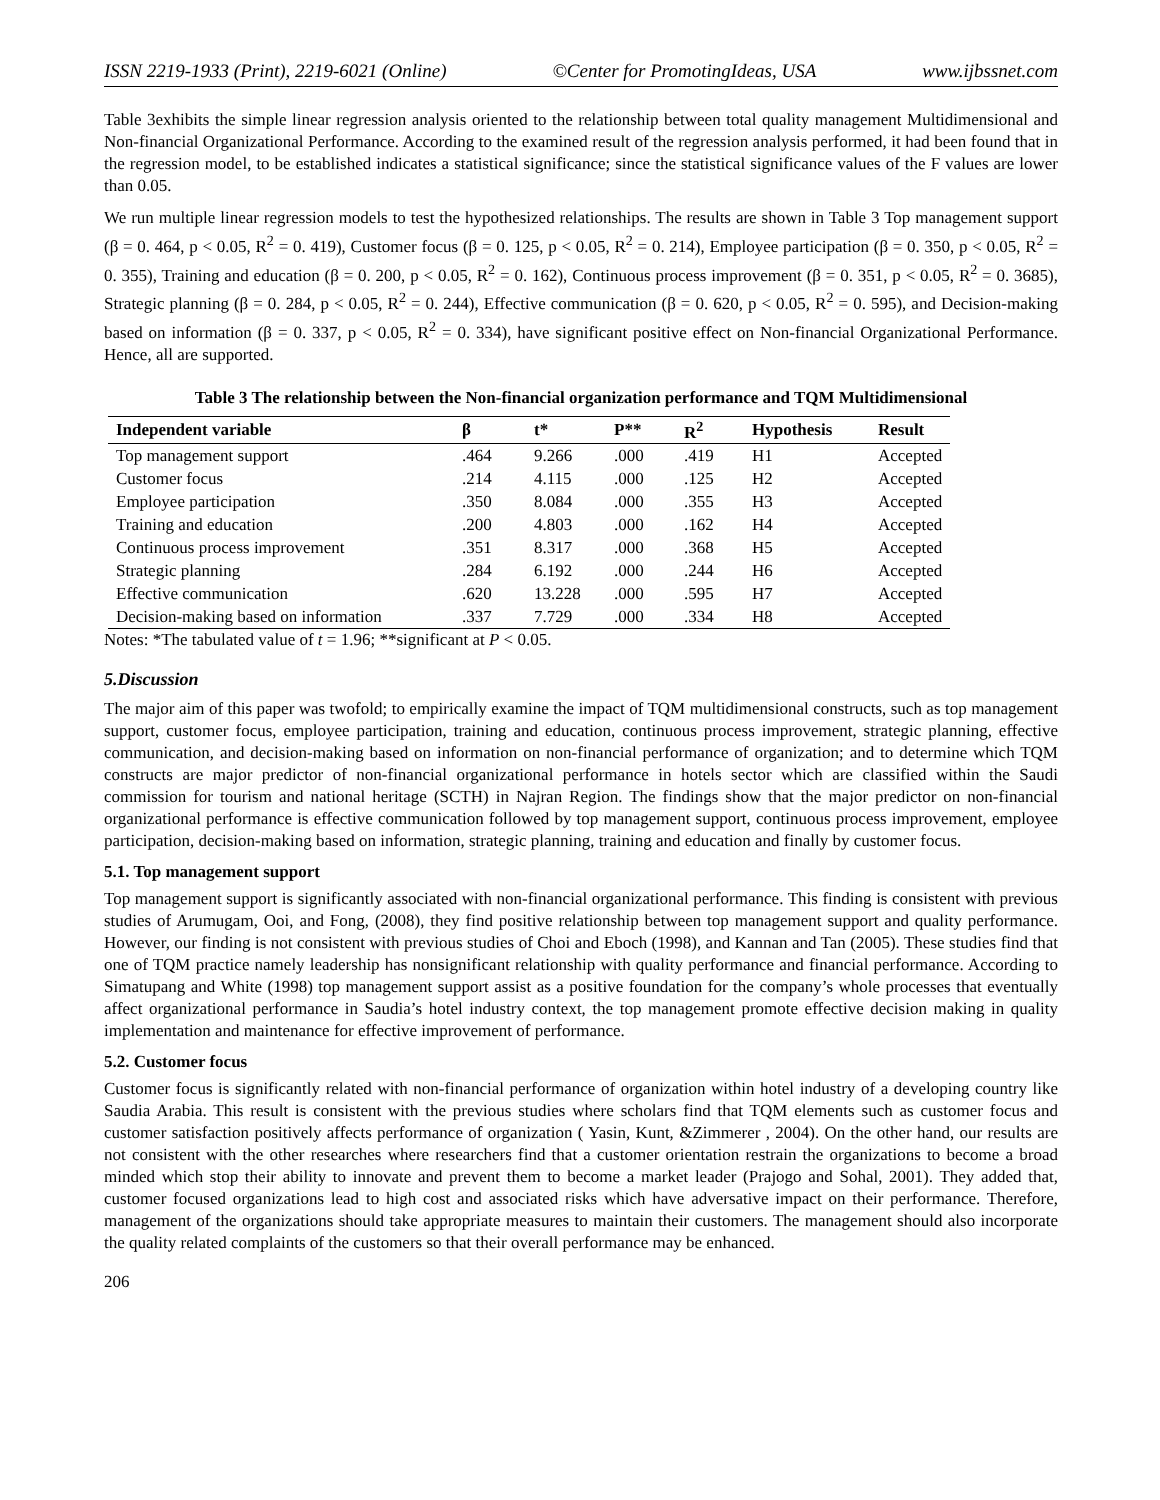ISSN 2219-1933 (Print), 2219-6021 (Online) ©Center for PromotingIdeas, USA www.ijbssnet.com
Table 3exhibits the simple linear regression analysis oriented to the relationship between total quality management Multidimensional and Non-financial Organizational Performance. According to the examined result of the regression analysis performed, it had been found that in the regression model, to be established indicates a statistical significance; since the statistical significance values of the F values are lower than 0.05.
We run multiple linear regression models to test the hypothesized relationships. The results are shown in Table 3 Top management support (β = 0. 464, p < 0.05, R<sup>2</sup> = 0. 419), Customer focus (β = 0. 125, p < 0.05, R<sup>2</sup> = 0. 214), Employee participation (β = 0. 350, p < 0.05, R<sup>2</sup> = 0. 355), Training and education (β = 0. 200, p < 0.05, R<sup>2</sup> = 0. 162), Continuous process improvement (β = 0. 351, p < 0.05, R<sup>2</sup> = 0. 3685), Strategic planning (β = 0. 284, p < 0.05, R<sup>2</sup> = 0. 244), Effective communication (β = 0. 620, p < 0.05, R<sup>2</sup> = 0. 595), and Decision-making based on information (β = 0. 337, p < 0.05, R<sup>2</sup> = 0. 334), have significant positive effect on Non-financial Organizational Performance. Hence, all are supported.
Table 3 The relationship between the Non-financial organization performance and TQM Multidimensional
| Independent variable | β | t* | P** | R<sup>2</sup> | Hypothesis | Result |
| --- | --- | --- | --- | --- | --- | --- |
| Top management support | .464 | 9.266 | .000 | .419 | H1 | Accepted |
| Customer focus | .214 | 4.115 | .000 | .125 | H2 | Accepted |
| Employee participation | .350 | 8.084 | .000 | .355 | H3 | Accepted |
| Training and education | .200 | 4.803 | .000 | .162 | H4 | Accepted |
| Continuous process improvement | .351 | 8.317 | .000 | .368 | H5 | Accepted |
| Strategic planning | .284 | 6.192 | .000 | .244 | H6 | Accepted |
| Effective communication | .620 | 13.228 | .000 | .595 | H7 | Accepted |
| Decision-making based on information | .337 | 7.729 | .000 | .334 | H8 | Accepted |
Notes: *The tabulated value of t = 1.96; **significant at P < 0.05.
5.Discussion
The major aim of this paper was twofold; to empirically examine the impact of TQM multidimensional constructs, such as top management support, customer focus, employee participation, training and education, continuous process improvement, strategic planning, effective communication, and decision-making based on information on non-financial performance of organization; and to determine which TQM constructs are major predictor of non-financial organizational performance in hotels sector which are classified within the Saudi commission for tourism and national heritage (SCTH) in Najran Region. The findings show that the major predictor on non-financial organizational performance is effective communication followed by top management support, continuous process improvement, employee participation, decision-making based on information, strategic planning, training and education and finally by customer focus.
5.1. Top management support
Top management support is significantly associated with non-financial organizational performance. This finding is consistent with previous studies of Arumugam, Ooi, and Fong, (2008), they find positive relationship between top management support and quality performance. However, our finding is not consistent with previous studies of Choi and Eboch (1998), and Kannan and Tan (2005). These studies find that one of TQM practice namely leadership has nonsignificant relationship with quality performance and financial performance. According to Simatupang and White (1998) top management support assist as a positive foundation for the company’s whole processes that eventually affect organizational performance in Saudia’s hotel industry context, the top management promote effective decision making in quality implementation and maintenance for effective improvement of performance.
5.2. Customer focus
Customer focus is significantly related with non-financial performance of organization within hotel industry of a developing country like Saudia Arabia. This result is consistent with the previous studies where scholars find that TQM elements such as customer focus and customer satisfaction positively affects performance of organization ( Yasin, Kunt, &Zimmerer , 2004). On the other hand, our results are not consistent with the other researches where researchers find that a customer orientation restrain the organizations to become a broad minded which stop their ability to innovate and prevent them to become a market leader (Prajogo and Sohal, 2001). They added that, customer focused organizations lead to high cost and associated risks which have adversative impact on their performance. Therefore, management of the organizations should take appropriate measures to maintain their customers. The management should also incorporate the quality related complaints of the customers so that their overall performance may be enhanced.
206